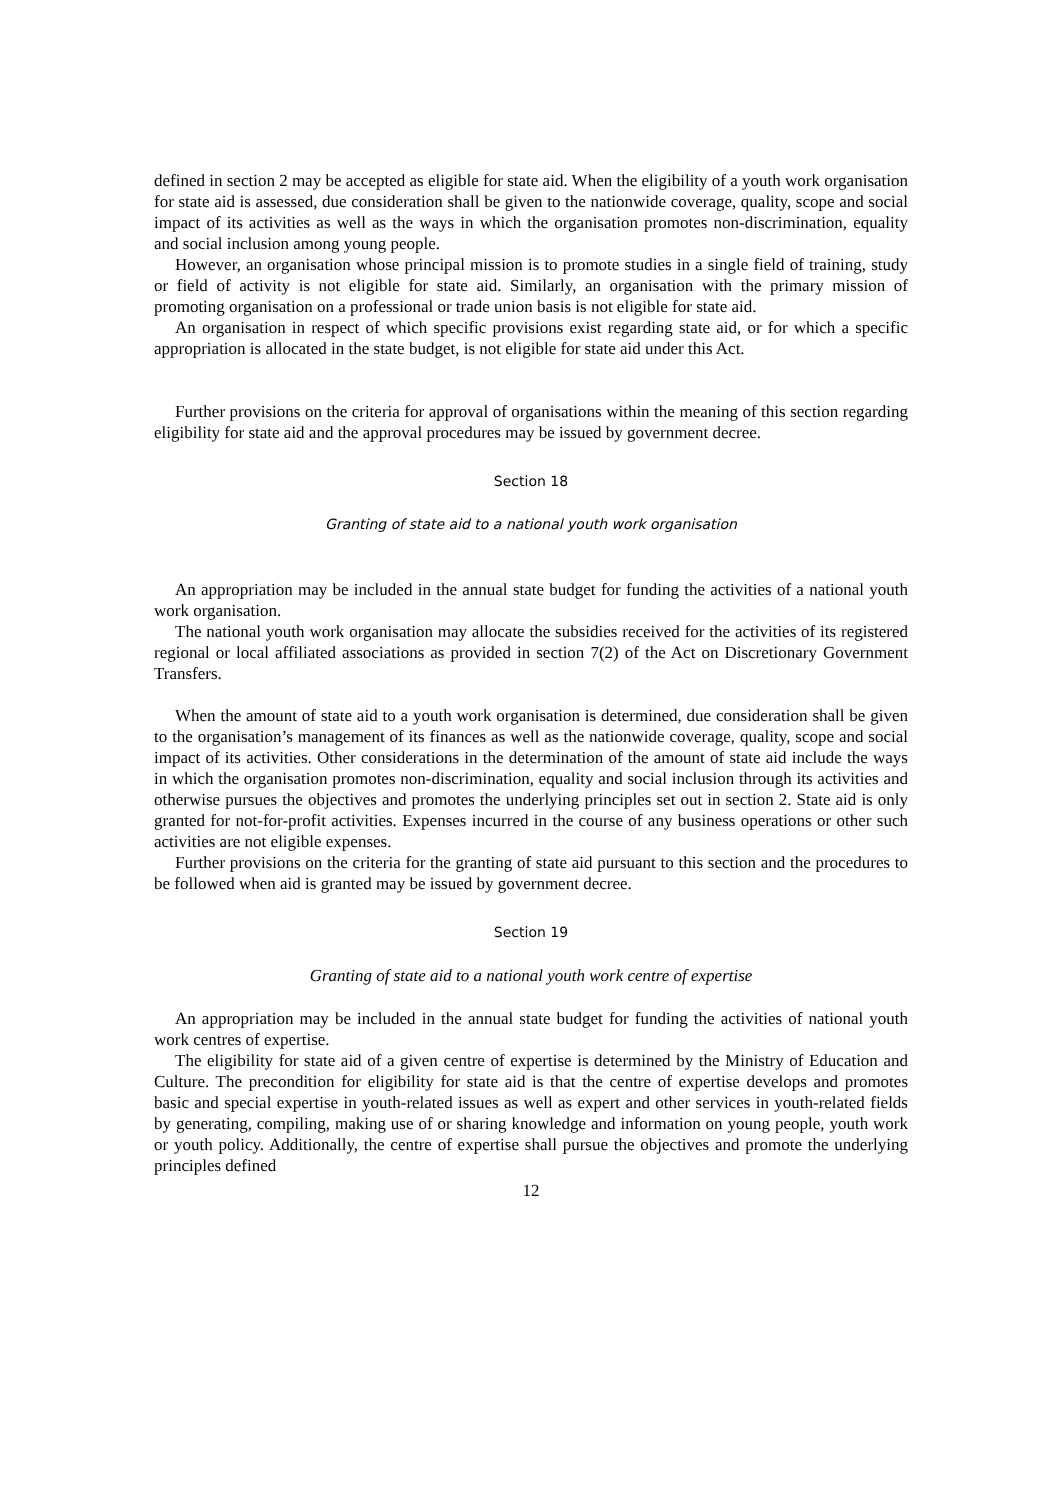defined in section 2 may be accepted as eligible for state aid. When the eligibility of a youth work organisation for state aid is assessed, due consideration shall be given to the nationwide coverage, quality, scope and social impact of its activities as well as the ways in which the organisation promotes non-discrimination, equality and social inclusion among young people.
However, an organisation whose principal mission is to promote studies in a single field of training, study or field of activity is not eligible for state aid. Similarly, an organisation with the primary mission of promoting organisation on a professional or trade union basis is not eligible for state aid.
An organisation in respect of which specific provisions exist regarding state aid, or for which a specific appropriation is allocated in the state budget, is not eligible for state aid under this Act.
Further provisions on the criteria for approval of organisations within the meaning of this section regarding eligibility for state aid and the approval procedures may be issued by government decree.
Section 18
Granting of state aid to a national youth work organisation
An appropriation may be included in the annual state budget for funding the activities of a national youth work organisation.
The national youth work organisation may allocate the subsidies received for the activities of its registered regional or local affiliated associations as provided in section 7(2) of the Act on Discretionary Government Transfers.
When the amount of state aid to a youth work organisation is determined, due consideration shall be given to the organisation’s management of its finances as well as the nationwide coverage, quality, scope and social impact of its activities. Other considerations in the determination of the amount of state aid include the ways in which the organisation promotes non-discrimination, equality and social inclusion through its activities and otherwise pursues the objectives and promotes the underlying principles set out in section 2. State aid is only granted for not-for-profit activities. Expenses incurred in the course of any business operations or other such activities are not eligible expenses.
Further provisions on the criteria for the granting of state aid pursuant to this section and the procedures to be followed when aid is granted may be issued by government decree.
Section 19
Granting of state aid to a national youth work centre of expertise
An appropriation may be included in the annual state budget for funding the activities of national youth work centres of expertise.
The eligibility for state aid of a given centre of expertise is determined by the Ministry of Education and Culture. The precondition for eligibility for state aid is that the centre of expertise develops and promotes basic and special expertise in youth-related issues as well as expert and other services in youth-related fields by generating, compiling, making use of or sharing knowledge and information on young people, youth work or youth policy. Additionally, the centre of expertise shall pursue the objectives and promote the underlying principles defined
12